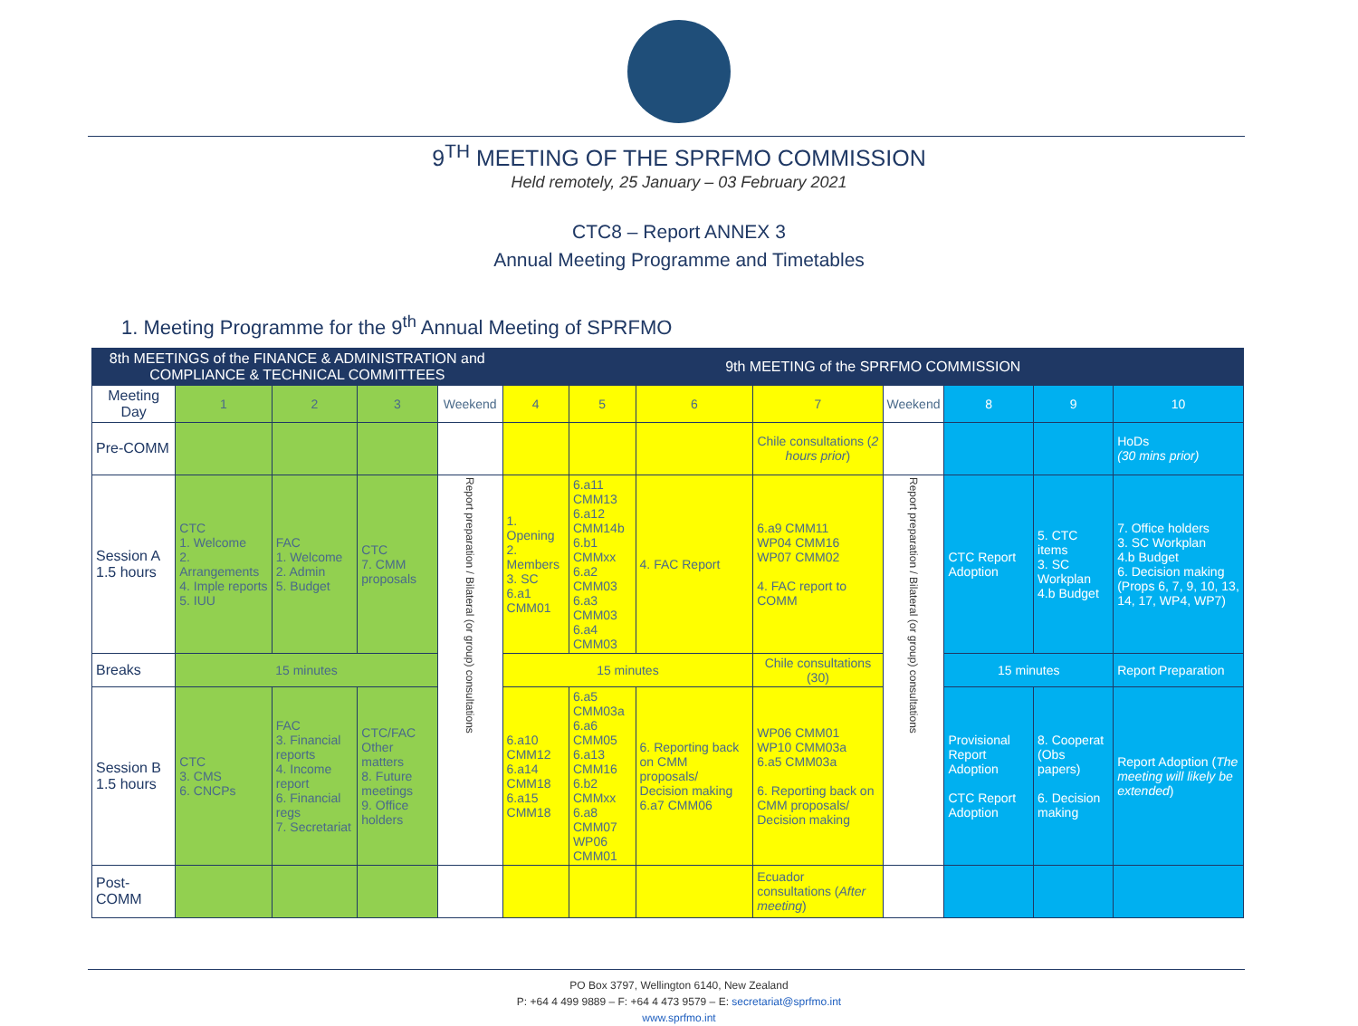9<sup>TH</sup> MEETING OF THE SPRFMO COMMISSION
Held remotely, 25 January – 03 February 2021
CTC8 – Report ANNEX 3
Annual Meeting Programme and Timetables
1. Meeting Programme for the 9<sup>th</sup> Annual Meeting of SPRFMO
| 8th MEETINGS of the FINANCE & ADMINISTRATION and COMPLIANCE & TECHNICAL COMMITTEES | | | | | 9th MEETING of the SPRFMO COMMISSION | | | | | | | |
| --- | --- | --- | --- | --- | --- | --- | --- | --- | --- | --- | --- | --- |
| Meeting Day | 1 | 2 | 3 | Weekend | 4 | 5 | 6 | 7 | Weekend | 8 | 9 | 10 |
| Pre-COMM | | | | | | | | Chile consultations ( 2 hours prior ) | | | | HoDs (30 mins prior) |
| Session A 1.5 hours | CTC 1. Welcome 2. Arrangements 4. Imple reports 5. IUU | FAC 1. Welcome 2. Admin 5. Budget | CTC 7. CMM proposals | Report preparation / Bilateral (or group) consultations | 1. Opening 2. Members 3. SC 6.a1 CMM01 | 6.a11 CMM13 6.a12 CMM14b 6.b1 CMMxx 6.a2 CMM03 6.a3 CMM03 6.a4 CMM03 | 4. FAC Report | 6.a9 CMM11 WP04 CMM16 WP07 CMM02 4. FAC report to COMM | Report preparation / Bilateral (or group) consultations | CTC Report Adoption | 5. CTC items 3. SC Workplan 4.b Budget | 7. Office holders 3. SC Workplan 4.b Budget 6. Decision making (Props 6, 7, 9, 10, 13, 14, 17, WP4, WP7) |
| Breaks | 15 minutes | | | | 15 minutes | | | Chile consultations (30) | | 15 minutes | | Report Preparation |
| Session B 1.5 hours | CTC 3. CMS 6. CNCPs | FAC 3. Financial reports 4. Income report 6. Financial regs 7. Secretariat | CTC/FAC Other matters 8. Future meetings 9. Office holders | | 6.a10 CMM12 6.a14 CMM18 6.a15 CMM18 | 6.a5 CMM03a 6.a6 CMM05 6.a13 CMM16 6.b2 CMMxx 6.a8 CMM07 WP06 CMM01 | 6. Reporting back on CMM proposals/ Decision making 6.a7 CMM06 | WP06 CMM01 WP10 CMM03a 6.a5 CMM03a 6. Reporting back on CMM proposals/ Decision making | | Provisional Report Adoption CTC Report Adoption | 8. Cooperat (Obs papers) 6. Decision making | Report Adoption ( The meeting will likely be extended ) |
| Post-COMM | | | | | | | | Ecuador consultations ( After meeting ) | | | | |
PO Box 3797, Wellington 6140, New Zealand
P: +64 4 499 9889 – F: +64 4 473 9579 – E: secretariat@sprfmo.int
www.sprfmo.int